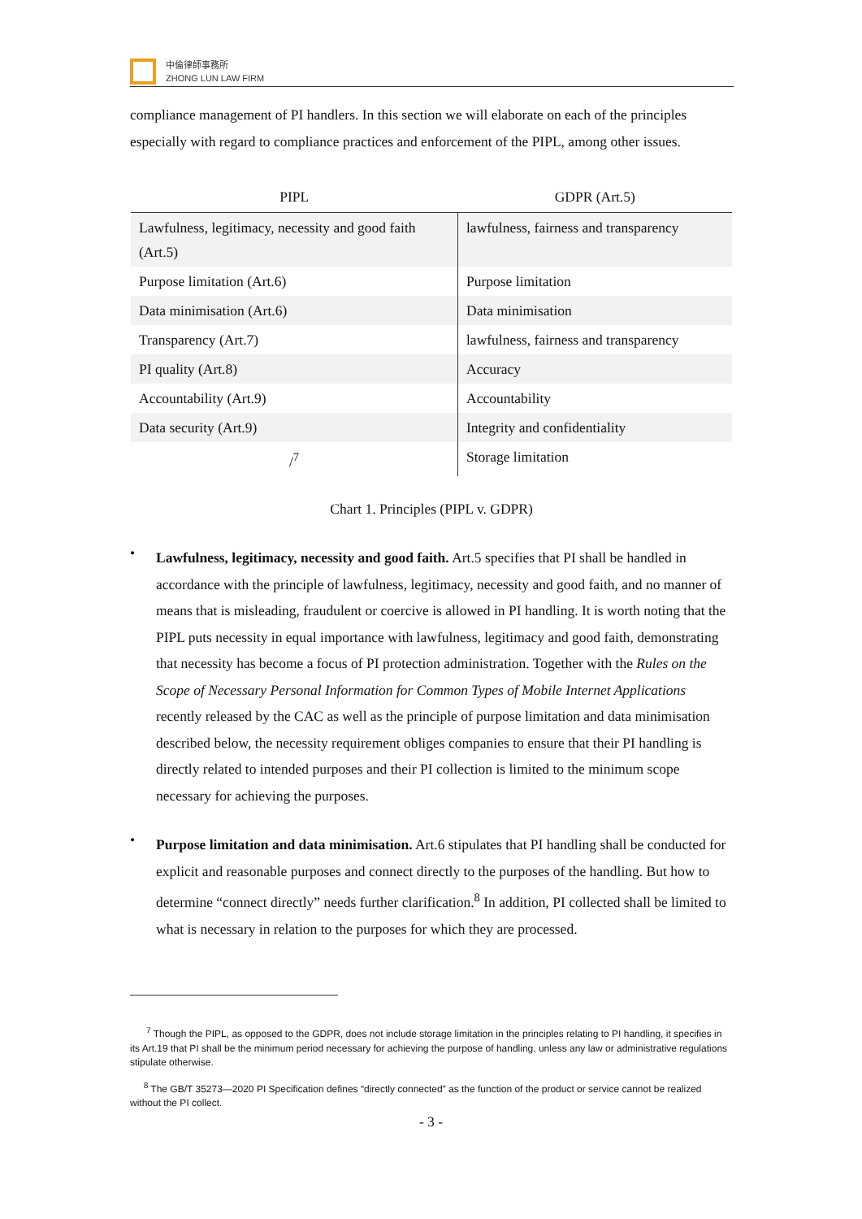中倫律師事務所
ZHONG LUN LAW FIRM
compliance management of PI handlers. In this section we will elaborate on each of the principles especially with regard to compliance practices and enforcement of the PIPL, among other issues.
| PIPL | GDPR (Art.5) |
| --- | --- |
| Lawfulness, legitimacy, necessity and good faith (Art.5) | lawfulness, fairness and transparency |
| Purpose limitation (Art.6) | Purpose limitation |
| Data minimisation (Art.6) | Data minimisation |
| Transparency (Art.7) | lawfulness, fairness and transparency |
| PI quality (Art.8) | Accuracy |
| Accountability (Art.9) | Accountability |
| Data security (Art.9) | Integrity and confidentiality |
| /<sup>7</sup> | Storage limitation |
Chart 1. Principles (PIPL v. GDPR)
•
Lawfulness, legitimacy, necessity and good faith. Art.5 specifies that PI shall be handled in accordance with the principle of lawfulness, legitimacy, necessity and good faith, and no manner of means that is misleading, fraudulent or coercive is allowed in PI handling. It is worth noting that the PIPL puts necessity in equal importance with lawfulness, legitimacy and good faith, demonstrating that necessity has become a focus of PI protection administration. Together with the Rules on the Scope of Necessary Personal Information for Common Types of Mobile Internet Applications recently released by the CAC as well as the principle of purpose limitation and data minimisation described below, the necessity requirement obliges companies to ensure that their PI handling is directly related to intended purposes and their PI collection is limited to the minimum scope necessary for achieving the purposes.
•
Purpose limitation and data minimisation. Art.6 stipulates that PI handling shall be conducted for explicit and reasonable purposes and connect directly to the purposes of the handling. But how to determine “connect directly” needs further clarification.<sup>8</sup> In addition, PI collected shall be limited to what is necessary in relation to the purposes for which they are processed.
<sup>7</sup> Though the PIPL, as opposed to the GDPR, does not include storage limitation in the principles relating to PI handling, it specifies in its Art.19 that PI shall be the minimum period necessary for achieving the purpose of handling, unless any law or administrative regulations stipulate otherwise.
<sup>8</sup> The GB/T 35273—2020 PI Specification defines “directly connected” as the function of the product or service cannot be realized without the PI collect.
- 3 -